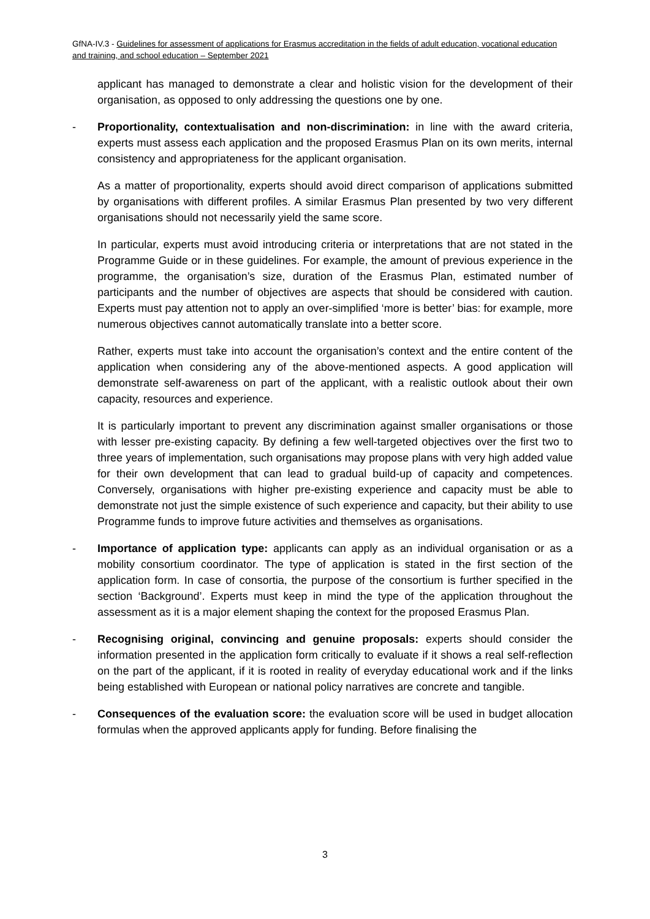GfNA-IV.3 - Guidelines for assessment of applications for Erasmus accreditation in the fields of adult education, vocational education and training, and school education – September 2021
applicant has managed to demonstrate a clear and holistic vision for the development of their organisation, as opposed to only addressing the questions one by one.
- Proportionality, contextualisation and non-discrimination: in line with the award criteria, experts must assess each application and the proposed Erasmus Plan on its own merits, internal consistency and appropriateness for the applicant organisation.
As a matter of proportionality, experts should avoid direct comparison of applications submitted by organisations with different profiles. A similar Erasmus Plan presented by two very different organisations should not necessarily yield the same score.
In particular, experts must avoid introducing criteria or interpretations that are not stated in the Programme Guide or in these guidelines. For example, the amount of previous experience in the programme, the organisation’s size, duration of the Erasmus Plan, estimated number of participants and the number of objectives are aspects that should be considered with caution. Experts must pay attention not to apply an over-simplified ‘more is better’ bias: for example, more numerous objectives cannot automatically translate into a better score.
Rather, experts must take into account the organisation’s context and the entire content of the application when considering any of the above-mentioned aspects. A good application will demonstrate self-awareness on part of the applicant, with a realistic outlook about their own capacity, resources and experience.
It is particularly important to prevent any discrimination against smaller organisations or those with lesser pre-existing capacity. By defining a few well-targeted objectives over the first two to three years of implementation, such organisations may propose plans with very high added value for their own development that can lead to gradual build-up of capacity and competences. Conversely, organisations with higher pre-existing experience and capacity must be able to demonstrate not just the simple existence of such experience and capacity, but their ability to use Programme funds to improve future activities and themselves as organisations.
- Importance of application type: applicants can apply as an individual organisation or as a mobility consortium coordinator. The type of application is stated in the first section of the application form. In case of consortia, the purpose of the consortium is further specified in the section ‘Background’. Experts must keep in mind the type of the application throughout the assessment as it is a major element shaping the context for the proposed Erasmus Plan.
- Recognising original, convincing and genuine proposals: experts should consider the information presented in the application form critically to evaluate if it shows a real self-reflection on the part of the applicant, if it is rooted in reality of everyday educational work and if the links being established with European or national policy narratives are concrete and tangible.
- Consequences of the evaluation score: the evaluation score will be used in budget allocation formulas when the approved applicants apply for funding. Before finalising the
3